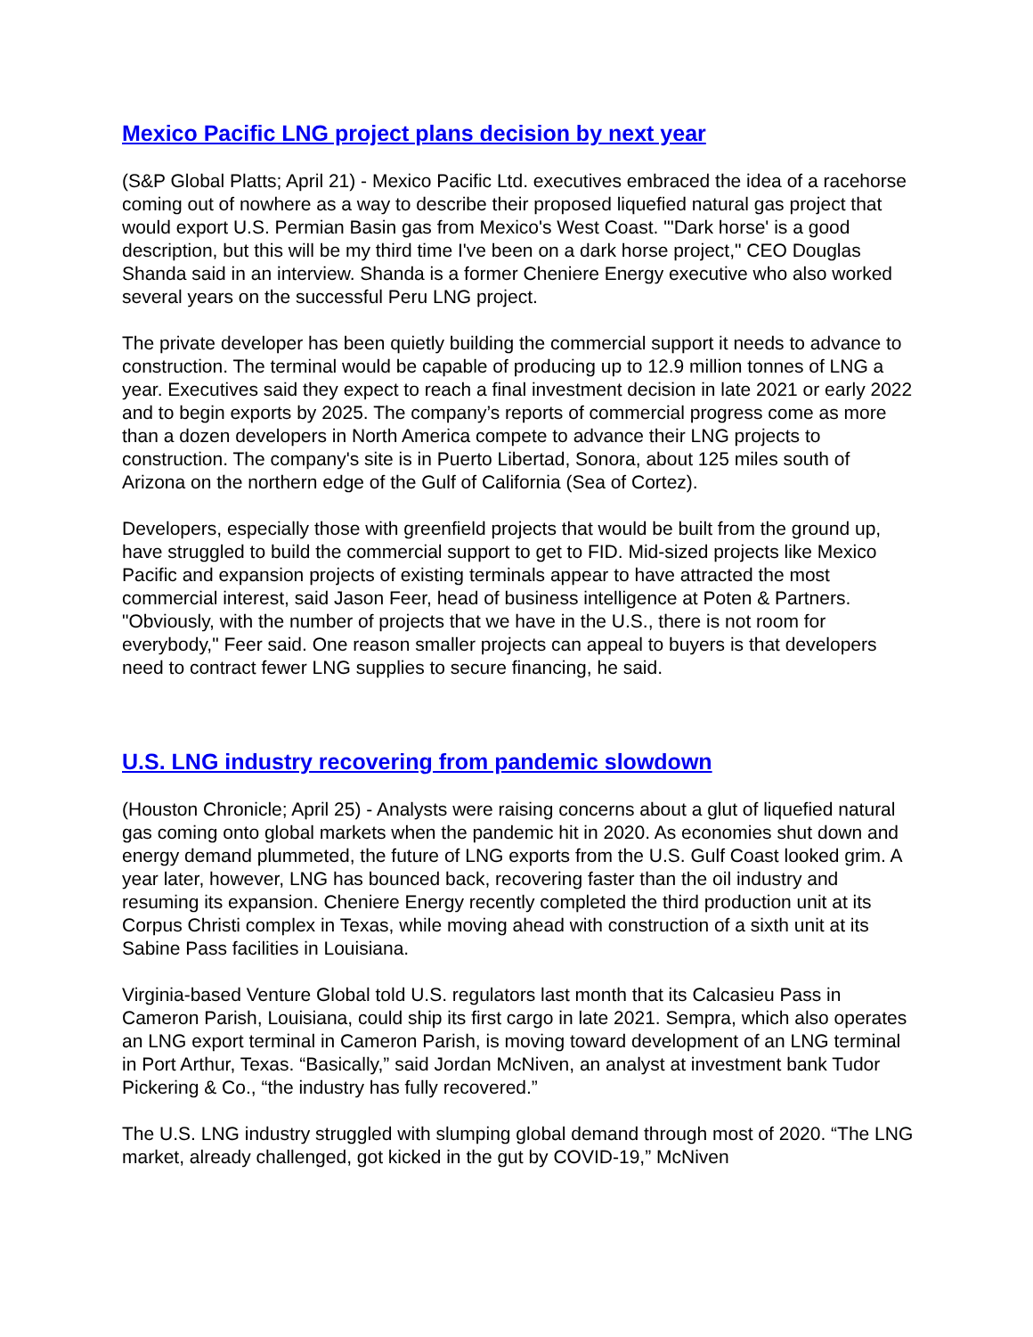Mexico Pacific LNG project plans decision by next year
(S&P Global Platts; April 21) - Mexico Pacific Ltd. executives embraced the idea of a racehorse coming out of nowhere as a way to describe their proposed liquefied natural gas project that would export U.S. Permian Basin gas from Mexico's West Coast. "'Dark horse' is a good description, but this will be my third time I've been on a dark horse project," CEO Douglas Shanda said in an interview. Shanda is a former Cheniere Energy executive who also worked several years on the successful Peru LNG project.
The private developer has been quietly building the commercial support it needs to advance to construction. The terminal would be capable of producing up to 12.9 million tonnes of LNG a year. Executives said they expect to reach a final investment decision in late 2021 or early 2022 and to begin exports by 2025. The company’s reports of commercial progress come as more than a dozen developers in North America compete to advance their LNG projects to construction. The company's site is in Puerto Libertad, Sonora, about 125 miles south of Arizona on the northern edge of the Gulf of California (Sea of Cortez).
Developers, especially those with greenfield projects that would be built from the ground up, have struggled to build the commercial support to get to FID. Mid-sized projects like Mexico Pacific and expansion projects of existing terminals appear to have attracted the most commercial interest, said Jason Feer, head of business intelligence at Poten & Partners. "Obviously, with the number of projects that we have in the U.S., there is not room for everybody," Feer said. One reason smaller projects can appeal to buyers is that developers need to contract fewer LNG supplies to secure financing, he said.
U.S. LNG industry recovering from pandemic slowdown
(Houston Chronicle; April 25) - Analysts were raising concerns about a glut of liquefied natural gas coming onto global markets when the pandemic hit in 2020. As economies shut down and energy demand plummeted, the future of LNG exports from the U.S. Gulf Coast looked grim. A year later, however, LNG has bounced back, recovering faster than the oil industry and resuming its expansion. Cheniere Energy recently completed the third production unit at its Corpus Christi complex in Texas, while moving ahead with construction of a sixth unit at its Sabine Pass facilities in Louisiana.
Virginia-based Venture Global told U.S. regulators last month that its Calcasieu Pass in Cameron Parish, Louisiana, could ship its first cargo in late 2021. Sempra, which also operates an LNG export terminal in Cameron Parish, is moving toward development of an LNG terminal in Port Arthur, Texas. “Basically,” said Jordan McNiven, an analyst at investment bank Tudor Pickering & Co., “the industry has fully recovered.”
The U.S. LNG industry struggled with slumping global demand through most of 2020. “The LNG market, already challenged, got kicked in the gut by COVID-19,” McNiven